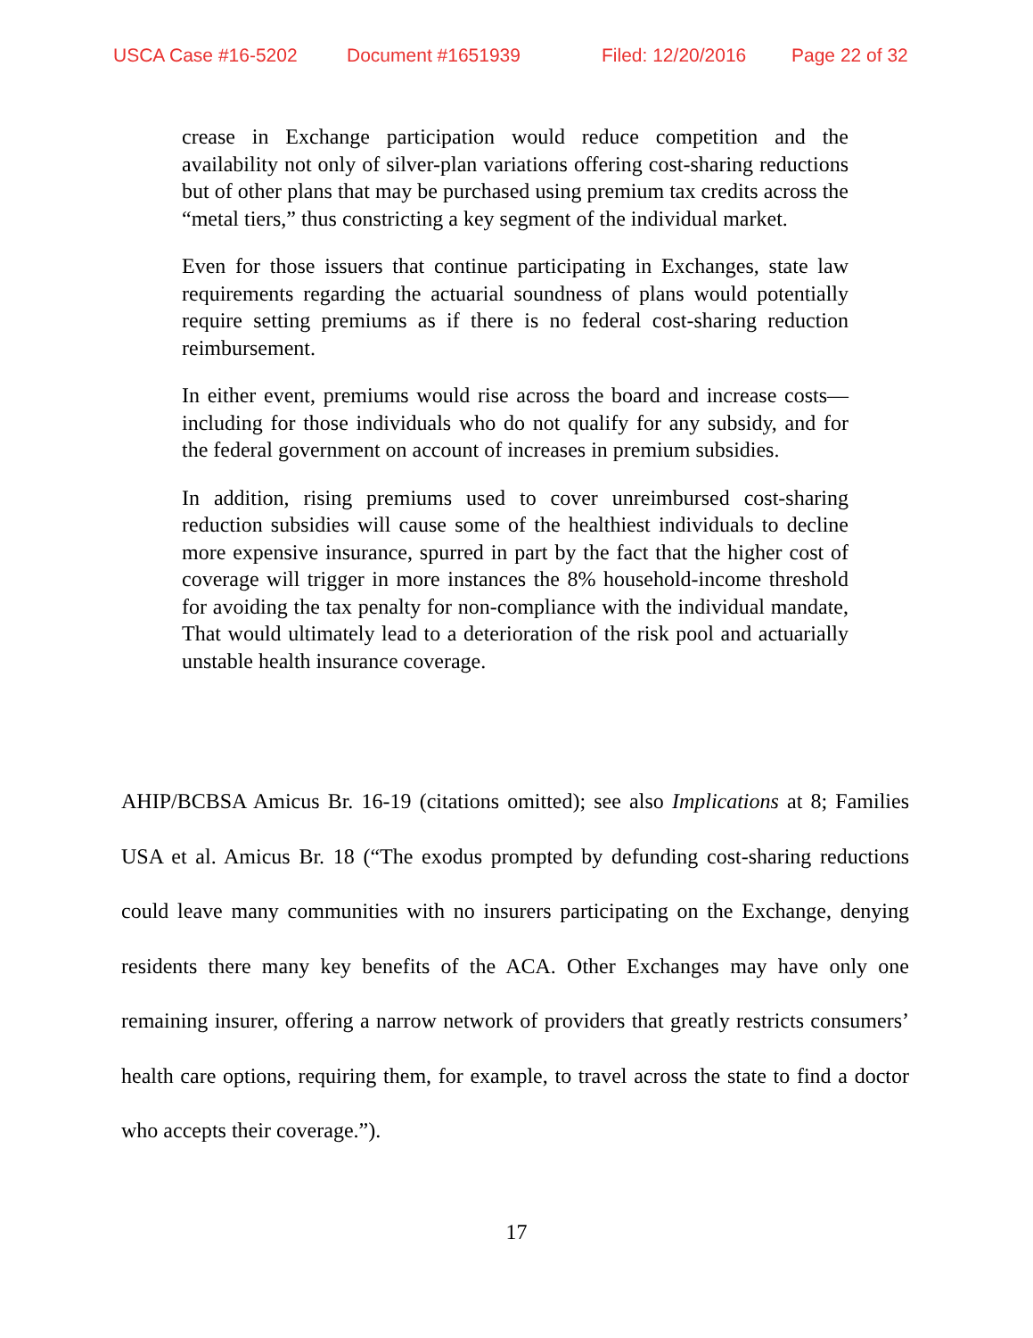USCA Case #16-5202 Document #1651939 Filed: 12/20/2016 Page 22 of 32
crease in Exchange participation would reduce competition and the availability not only of silver-plan variations offering cost-sharing reductions but of other plans that may be purchased using premium tax credits across the “metal tiers,” thus constricting a key segment of the individual market.
Even for those issuers that continue participating in Exchanges, state law requirements regarding the actuarial soundness of plans would potentially require setting premiums as if there is no federal cost-sharing reduction reimbursement.
In either event, premiums would rise across the board and increase costs—including for those individuals who do not qualify for any subsidy, and for the federal government on account of increases in premium subsidies.
In addition, rising premiums used to cover unreimbursed cost-sharing reduction subsidies will cause some of the healthiest individuals to decline more expensive insurance, spurred in part by the fact that the higher cost of coverage will trigger in more instances the 8% household-income threshold for avoiding the tax penalty for non-compliance with the individual mandate, That would ultimately lead to a deterioration of the risk pool and actuarially unstable health insurance coverage.
AHIP/BCBSA Amicus Br. 16-19 (citations omitted); see also Implications at 8; Families USA et al. Amicus Br. 18 (“The exodus prompted by defunding cost-sharing reductions could leave many communities with no insurers participating on the Exchange, denying residents there many key benefits of the ACA. Other Exchanges may have only one remaining insurer, offering a narrow network of providers that greatly restricts consumers’ health care options, requiring them, for example, to travel across the state to find a doctor who accepts their coverage.”).
17